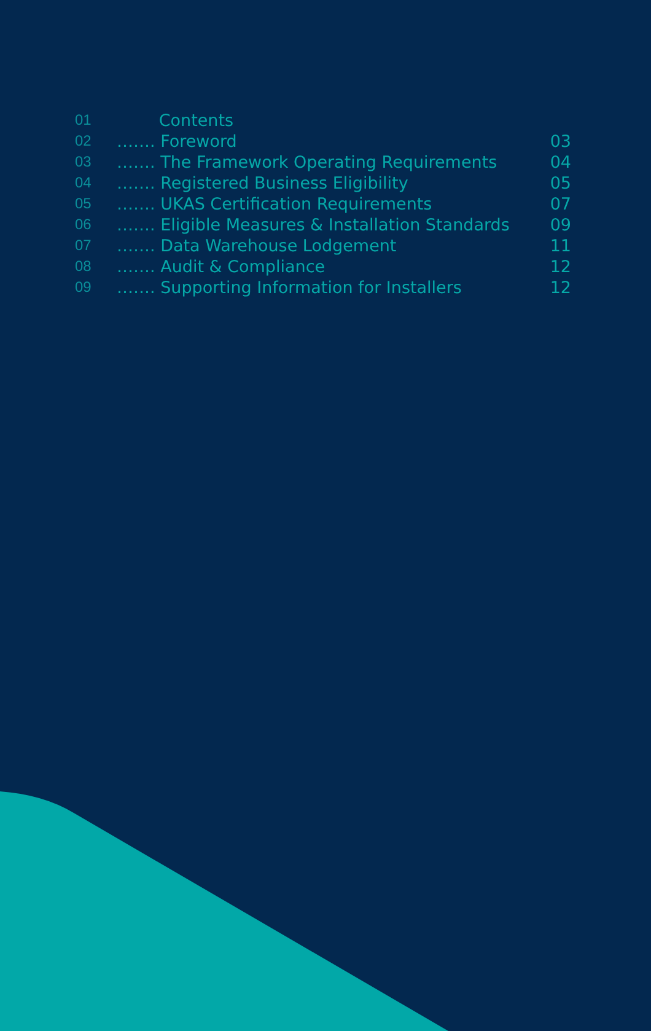| 01 | Contents | |
| 02 | ……. Foreword | 03 |
| 03 | ……. The Framework Operating Requirements | 04 |
| 04 | ……. Registered Business Eligibility | 05 |
| 05 | ……. UKAS Certification Requirements | 07 |
| 06 | ……. Eligible Measures & Installation Standards | 09 |
| 07 | ……. Data Warehouse Lodgement | 11 |
| 08 | ……. Audit & Compliance | 12 |
| 09 | ……. Supporting Information for Installers | 12 |